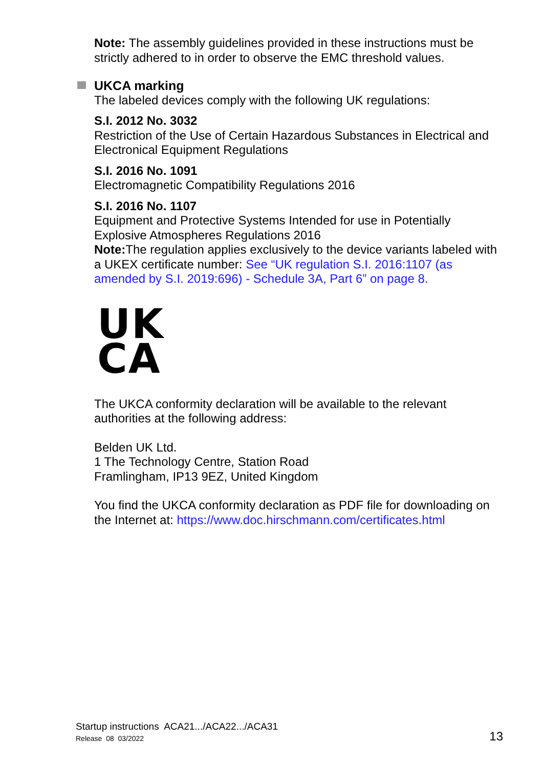Note: The assembly guidelines provided in these instructions must be strictly adhered to in order to observe the EMC threshold values.
UKCA marking
The labeled devices comply with the following UK regulations:
S.I. 2012 No. 3032
Restriction of the Use of Certain Hazardous Substances in Electrical and Electronical Equipment Regulations
S.I. 2016 No. 1091
Electromagnetic Compatibility Regulations 2016
S.I. 2016 No. 1107
Equipment and Protective Systems Intended for use in Potentially Explosive Atmospheres Regulations 2016
Note: The regulation applies exclusively to the device variants labeled with a UKEX certificate number: See “UK regulation S.I. 2016:1107 (as amended by S.I. 2019:696) - Schedule 3A, Part 6” on page 8.
UK
CA
The UKCA conformity declaration will be available to the relevant authorities at the following address:
Belden UK Ltd.
1 The Technology Centre, Station Road
Framlingham, IP13 9EZ, United Kingdom
You find the UKCA conformity declaration as PDF file for downloading on the Internet at: https://www.doc.hirschmann.com/certificates.html
Startup instructions ACA21.../ACA22.../ACA31
Release 08 03/2022
13